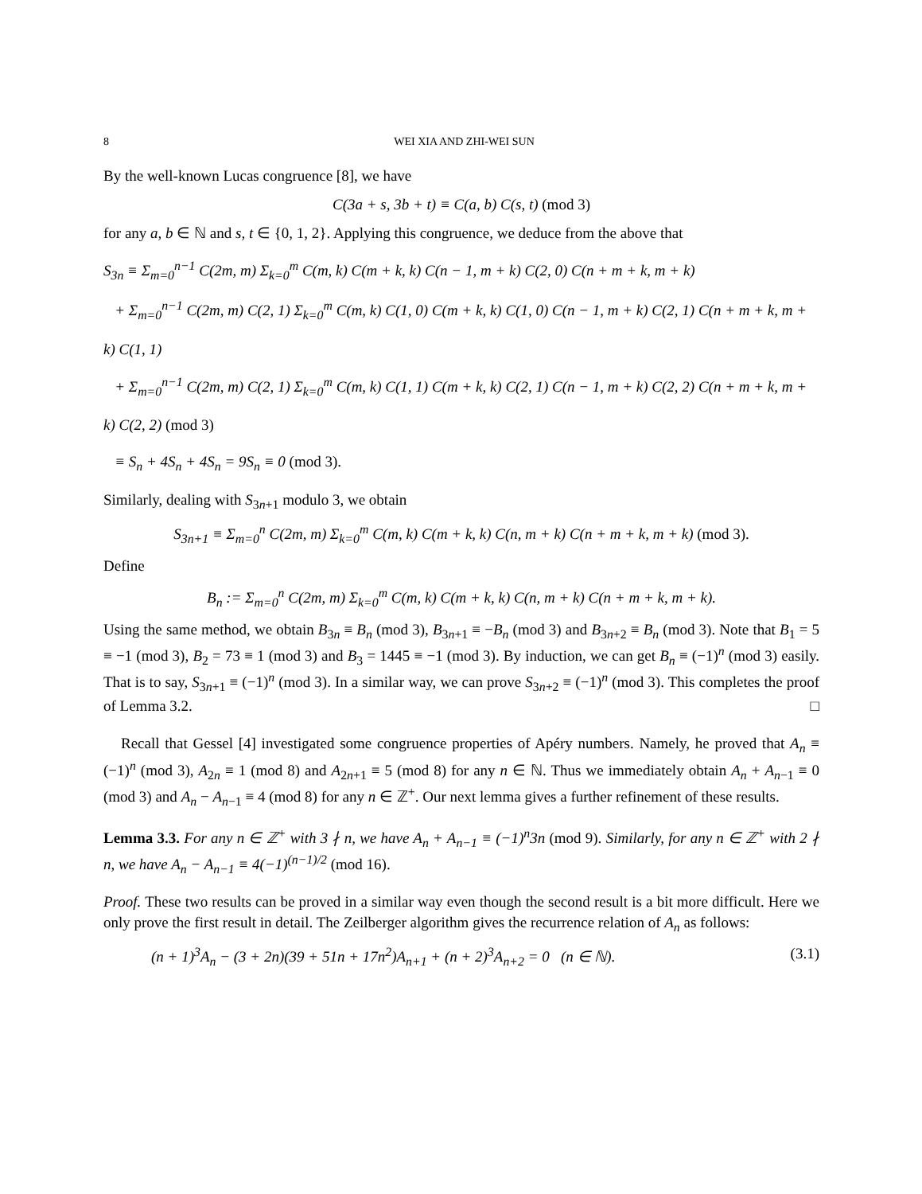8 WEI XIA AND ZHI-WEI SUN
By the well-known Lucas congruence [8], we have
C(3a + s, 3b + t) ≡ C(a, b) C(s, t) (mod 3)
for any a, b ∈ ℕ and s, t ∈ {0, 1, 2}. Applying this congruence, we deduce from the above that
S<sub>3n</sub> ≡ Σ<sub>m=0</sub><sup>n−1</sup> C(2m, m) Σ<sub>k=0</sub><sup>m</sup> C(m, k) C(m + k, k) C(n − 1, m + k) C(2, 0) C(n + m + k, m + k)
+ Σ<sub>m=0</sub><sup>n−1</sup> C(2m, m) C(2, 1) Σ<sub>k=0</sub><sup>m</sup> C(m, k) C(1, 0) C(m + k, k) C(1, 0) C(n − 1, m + k) C(2, 1) C(n + m + k, m + k) C(1, 1)
+ Σ<sub>m=0</sub><sup>n−1</sup> C(2m, m) C(2, 1) Σ<sub>k=0</sub><sup>m</sup> C(m, k) C(1, 1) C(m + k, k) C(2, 1) C(n − 1, m + k) C(2, 2) C(n + m + k, m + k) C(2, 2) (mod 3)
≡ S<sub>n</sub> + 4S<sub>n</sub> + 4S<sub>n</sub> = 9S<sub>n</sub> ≡ 0 (mod 3).
Similarly, dealing with S<sub>3n+1</sub> modulo 3, we obtain
S<sub>3n+1</sub> ≡ Σ<sub>m=0</sub><sup>n</sup> C(2m, m) Σ<sub>k=0</sub><sup>m</sup> C(m, k) C(m + k, k) C(n, m + k) C(n + m + k, m + k) (mod 3).
Define
B<sub>n</sub> := Σ<sub>m=0</sub><sup>n</sup> C(2m, m) Σ<sub>k=0</sub><sup>m</sup> C(m, k) C(m + k, k) C(n, m + k) C(n + m + k, m + k).
Using the same method, we obtain B<sub>3n</sub> ≡ B<sub>n</sub> (mod 3), B<sub>3n+1</sub> ≡ −B<sub>n</sub> (mod 3) and B<sub>3n+2</sub> ≡ B<sub>n</sub> (mod 3). Note that B<sub>1</sub> = 5 ≡ −1 (mod 3), B<sub>2</sub> = 73 ≡ 1 (mod 3) and B<sub>3</sub> = 1445 ≡ −1 (mod 3). By induction, we can get B<sub>n</sub> ≡ (−1)<sup>n</sup> (mod 3) easily. That is to say, S<sub>3n+1</sub> ≡ (−1)<sup>n</sup> (mod 3). In a similar way, we can prove S<sub>3n+2</sub> ≡ (−1)<sup>n</sup> (mod 3). This completes the proof of Lemma 3.2. □
Recall that Gessel [4] investigated some congruence properties of Apéry numbers. Namely, he proved that A<sub>n</sub> ≡ (−1)<sup>n</sup> (mod 3), A<sub>2n</sub> ≡ 1 (mod 8) and A<sub>2n+1</sub> ≡ 5 (mod 8) for any n ∈ ℕ. Thus we immediately obtain A<sub>n</sub> + A<sub>n−1</sub> ≡ 0 (mod 3) and A<sub>n</sub> − A<sub>n−1</sub> ≡ 4 (mod 8) for any n ∈ ℤ<sup>+</sup>. Our next lemma gives a further refinement of these results.
Lemma 3.3. For any n ∈ ℤ<sup>+</sup> with 3 ∤ n, we have A<sub>n</sub> + A<sub>n−1</sub> ≡ (−1)<sup>n</sup>3n (mod 9). Similarly, for any n ∈ ℤ<sup>+</sup> with 2 ∤ n, we have A<sub>n</sub> − A<sub>n−1</sub> ≡ 4(−1)<sup>(n−1)/2</sup> (mod 16).
Proof. These two results can be proved in a similar way even though the second result is a bit more difficult. Here we only prove the first result in detail. The Zeilberger algorithm gives the recurrence relation of A<sub>n</sub> as follows:
(n + 1)<sup>3</sup>A<sub>n</sub> − (3 + 2n)(39 + 51n + 17n<sup>2</sup>)A<sub>n+1</sub> + (n + 2)<sup>3</sup>A<sub>n+2</sub> = 0 (n ∈ ℕ). (3.1)